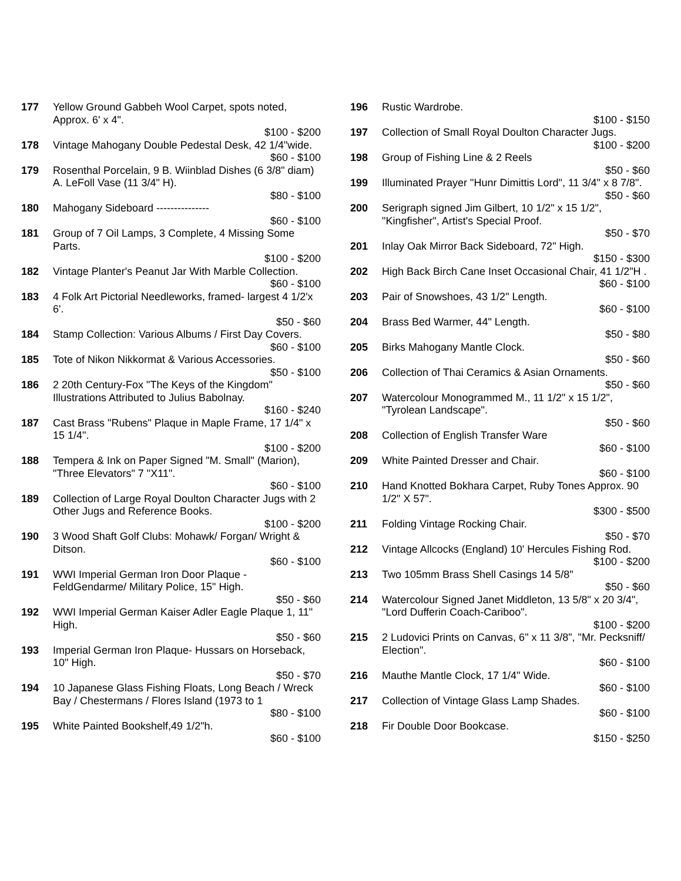177 Yellow Ground Gabbeh Wool Carpet, spots noted, Approx. 6' x 4".
$100 - $200
178 Vintage Mahogany Double Pedestal Desk, 42 1/4"wide.
$60 - $100
179 Rosenthal Porcelain, 9 B. Wiinblad Dishes (6 3/8" diam) A. LeFoll Vase (11 3/4" H).
$80 - $100
180 Mahogany Sideboard ---------------
$60 - $100
181 Group of 7 Oil Lamps, 3 Complete, 4 Missing Some Parts.
$100 - $200
182 Vintage Planter's Peanut Jar With Marble Collection.
$60 - $100
183 4 Folk Art Pictorial Needleworks, framed- largest 4 1/2'x 6'.
$50 - $60
184 Stamp Collection: Various Albums / First Day Covers.
$60 - $100
185 Tote of Nikon Nikkormat & Various Accessories.
$50 - $100
186 2 20th Century-Fox "The Keys of the Kingdom" Illustrations Attributed to Julius Babolnay.
$160 - $240
187 Cast Brass "Rubens" Plaque in Maple Frame, 17 1/4" x 15 1/4".
$100 - $200
188 Tempera & Ink on Paper Signed "M. Small" (Marion), "Three Elevators" 7 "X11".
$60 - $100
189 Collection of Large Royal Doulton Character Jugs with 2 Other Jugs and Reference Books.
$100 - $200
190 3 Wood Shaft Golf Clubs: Mohawk/ Forgan/ Wright & Ditson.
$60 - $100
191 WWI Imperial German Iron Door Plaque - FeldGendarme/ Military Police, 15" High.
$50 - $60
192 WWI Imperial German Kaiser Adler Eagle Plaque 1, 11" High.
$50 - $60
193 Imperial German Iron Plaque- Hussars on Horseback, 10" High.
$50 - $70
194 10 Japanese Glass Fishing Floats, Long Beach / Wreck Bay / Chestermans / Flores Island (1973 to 1
$80 - $100
195 White Painted Bookshelf,49 1/2"h.
$60 - $100
196 Rustic Wardrobe.
$100 - $150
197 Collection of Small Royal Doulton Character Jugs.
$100 - $200
198 Group of Fishing Line & 2 Reels
$50 - $60
199 Illuminated Prayer "Hunr Dimittis Lord", 11 3/4" x 8 7/8".
$50 - $60
200 Serigraph signed Jim Gilbert, 10 1/2" x 15 1/2", "Kingfisher", Artist's Special Proof.
$50 - $70
201 Inlay Oak Mirror Back Sideboard, 72" High.
$150 - $300
202 High Back Birch Cane Inset Occasional Chair, 41 1/2"H .
$60 - $100
203 Pair of Snowshoes, 43 1/2" Length.
$60 - $100
204 Brass Bed Warmer, 44" Length.
$50 - $80
205 Birks Mahogany Mantle Clock.
$50 - $60
206 Collection of Thai Ceramics & Asian Ornaments.
$50 - $60
207 Watercolour Monogrammed M., 11 1/2" x 15 1/2", "Tyrolean Landscape".
$50 - $60
208 Collection of English Transfer Ware
$60 - $100
209 White Painted Dresser and Chair.
$60 - $100
210 Hand Knotted Bokhara Carpet, Ruby Tones Approx. 90 1/2" X 57".
$300 - $500
211 Folding Vintage Rocking Chair.
$50 - $70
212 Vintage Allcocks (England) 10' Hercules Fishing Rod.
$100 - $200
213 Two 105mm Brass Shell Casings 14 5/8"
$50 - $60
214 Watercolour Signed Janet Middleton, 13 5/8" x 20 3/4", "Lord Dufferin Coach-Cariboo".
$100 - $200
215 2 Ludovici Prints on Canvas, 6" x 11 3/8", "Mr. Pecksniff/ Election".
$60 - $100
216 Mauthe Mantle Clock, 17 1/4" Wide.
$60 - $100
217 Collection of Vintage Glass Lamp Shades.
$60 - $100
218 Fir Double Door Bookcase.
$150 - $250